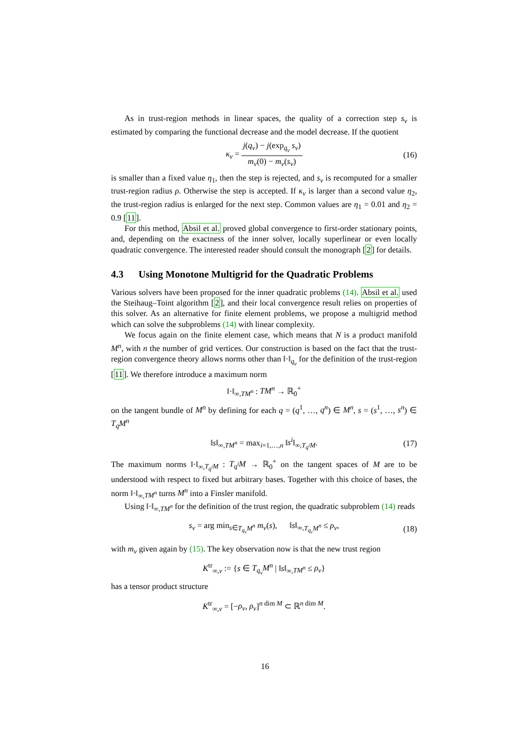As in trust-region methods in linear spaces, the quality of a correction step s<sub>ν</sub> is estimated by comparing the functional decrease and the model decrease. If the quotient
κ<sub>ν</sub> = j(q<sub>ν</sub>) − j(exp<sub>q<sub>ν</sub></sub> s<sub>ν</sub>) m<sub>ν</sub>(0) − m<sub>ν</sub>(s<sub>ν</sub>) (16)
is smaller than a fixed value η<sub>1</sub>, then the step is rejected, and s<sub>ν</sub> is recomputed for a smaller trust-region radius ρ. Otherwise the step is accepted. If κ<sub>ν</sub> is larger than a second value η<sub>2</sub>, the trust-region radius is enlarged for the next step. Common values are η<sub>1</sub> = 0.01 and η<sub>2</sub> = 0.9 [11].
For this method, Absil et al. proved global convergence to first-order stationary points, and, depending on the exactness of the inner solver, locally superlinear or even locally quadratic convergence. The interested reader should consult the monograph [2] for details.
4.3 Using Monotone Multigrid for the Quadratic Problems
Various solvers have been proposed for the inner quadratic problems (14). Absil et al. used the Steihaug–Toint algorithm [2], and their local convergence result relies on properties of this solver. As an alternative for finite element problems, we propose a multigrid method which can solve the subproblems (14) with linear complexity.
We focus again on the finite element case, which means that N is a product manifold M<sup>n</sup>, with n the number of grid vertices. Our construction is based on the fact that the trust-region convergence theory allows norms other than ‖·‖<sub>q<sub>ν</sub></sub> for the definition of the trust-region [11]. We therefore introduce a maximum norm
‖·‖<sub>∞,TM<sup>n</sup></sub> : TM<sup>n</sup> → ℝ<sub>0</sub><sup>+</sup>
on the tangent bundle of M<sup>n</sup> by defining for each q = (q<sup>1</sup>, …, q<sup>n</sup>) ∈ M<sup>n</sup>, s = (s<sup>1</sup>, …, s<sup>n</sup>) ∈ T<sub>q</sub>M<sup>n</sup>
‖s‖<sub>∞,TM<sup>n</sup></sub> = max<sub>i=1,…,n</sub> ‖s<sup>i</sup>‖<sub>∞,T<sub>q<sup>i</sup></sub>M</sub>. (17)
The maximum norms ‖·‖<sub>∞,T<sub>q<sup>i</sup></sub>M</sub> : T<sub>q<sup>i</sup></sub>M → ℝ<sub>0</sub><sup>+</sup> on the tangent spaces of M are to be understood with respect to fixed but arbitrary bases. Together with this choice of bases, the norm ‖·‖<sub>∞,TM<sup>n</sup></sub> turns M<sup>n</sup> into a Finsler manifold.
Using ‖·‖<sub>∞,TM<sup>n</sup></sub> for the definition of the trust region, the quadratic subproblem (14) reads
s<sub>ν</sub> = arg min<sub>s∈T<sub>q<sub>ν</sub></sub>M<sup>n</sup></sub> m<sub>ν</sub>(s), ‖s‖<sub>∞,T<sub>q<sub>ν</sub></sub>M<sup>n</sup></sub> ≤ ρ<sub>ν</sub>, (18)
with m<sub>ν</sub> given again by (15). The key observation now is that the new trust region
K<sup>tr</sup><sub>∞,ν</sub> := {s ∈ T<sub>q<sub>ν</sub></sub>M<sup>n</sup> | ‖s‖<sub>∞,TM<sup>n</sup></sub> ≤ ρ<sub>ν</sub>}
has a tensor product structure
K<sup>tr</sup><sub>∞,ν</sub> = [−ρ<sub>ν</sub>, ρ<sub>ν</sub>]<sup>n dim M</sup> ⊂ ℝ<sup>n dim M</sup>.
16